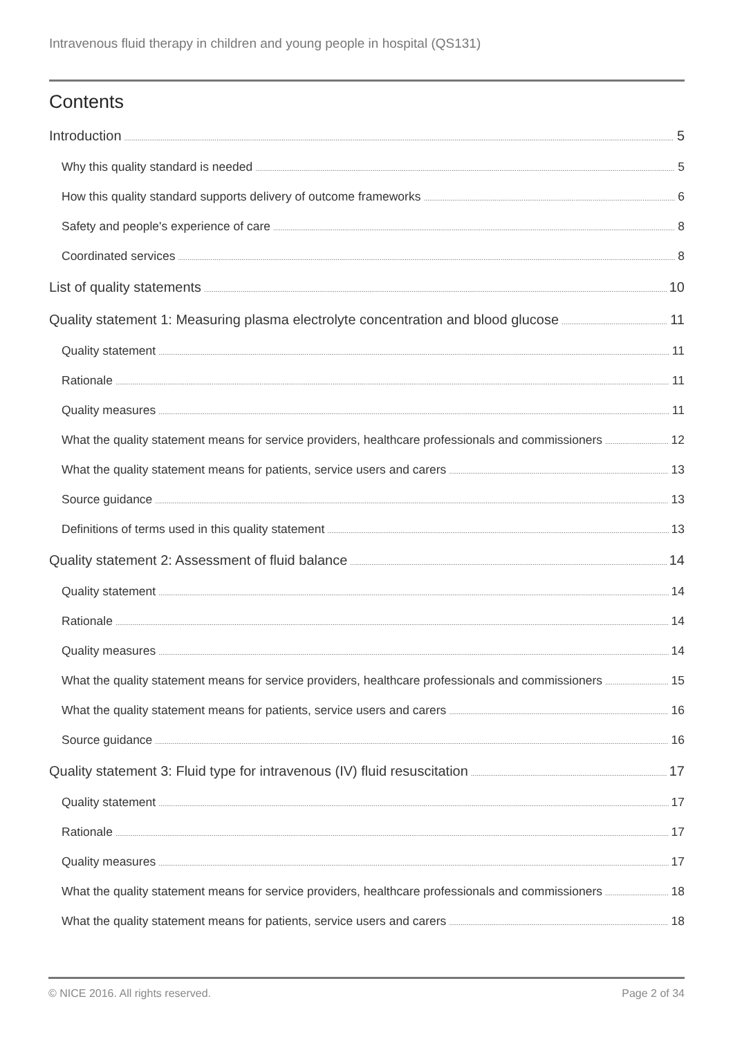Intravenous fluid therapy in children and young people in hospital (QS131)
Contents
Introduction 5
Why this quality standard is needed 5
How this quality standard supports delivery of outcome frameworks 6
Safety and people's experience of care 8
Coordinated services 8
List of quality statements 10
Quality statement 1: Measuring plasma electrolyte concentration and blood glucose 11
Quality statement 11
Rationale 11
Quality measures 11
What the quality statement means for service providers, healthcare professionals and commissioners 12
What the quality statement means for patients, service users and carers 13
Source guidance 13
Definitions of terms used in this quality statement 13
Quality statement 2: Assessment of fluid balance 14
Quality statement 14
Rationale 14
Quality measures 14
What the quality statement means for service providers, healthcare professionals and commissioners 15
What the quality statement means for patients, service users and carers 16
Source guidance 16
Quality statement 3: Fluid type for intravenous (IV) fluid resuscitation 17
Quality statement 17
Rationale 17
Quality measures 17
What the quality statement means for service providers, healthcare professionals and commissioners 18
What the quality statement means for patients, service users and carers 18
© NICE 2016. All rights reserved. Page 2 of 34